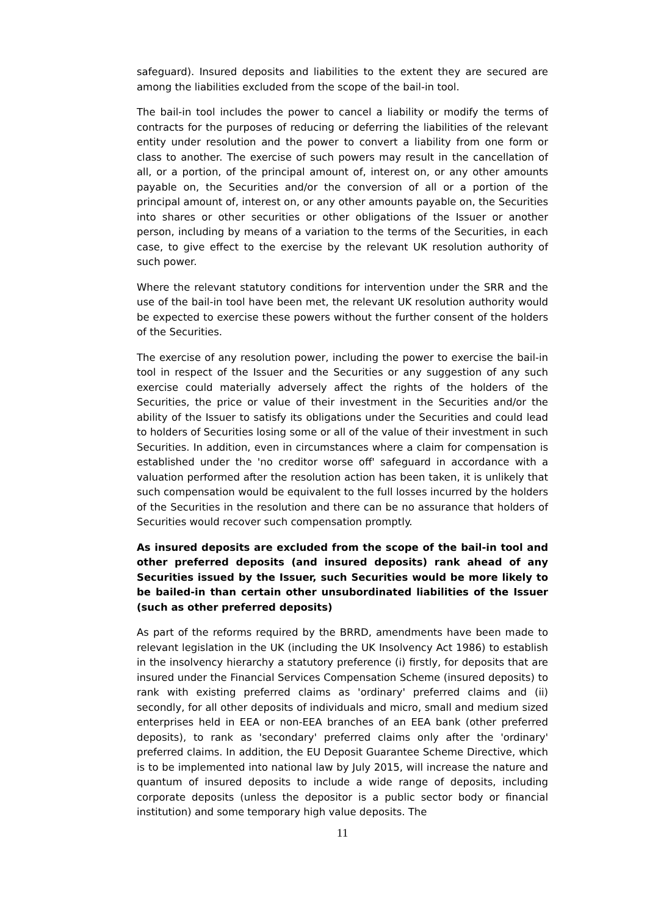safeguard). Insured deposits and liabilities to the extent they are secured are among the liabilities excluded from the scope of the bail-in tool.
The bail-in tool includes the power to cancel a liability or modify the terms of contracts for the purposes of reducing or deferring the liabilities of the relevant entity under resolution and the power to convert a liability from one form or class to another. The exercise of such powers may result in the cancellation of all, or a portion, of the principal amount of, interest on, or any other amounts payable on, the Securities and/or the conversion of all or a portion of the principal amount of, interest on, or any other amounts payable on, the Securities into shares or other securities or other obligations of the Issuer or another person, including by means of a variation to the terms of the Securities, in each case, to give effect to the exercise by the relevant UK resolution authority of such power.
Where the relevant statutory conditions for intervention under the SRR and the use of the bail-in tool have been met, the relevant UK resolution authority would be expected to exercise these powers without the further consent of the holders of the Securities.
The exercise of any resolution power, including the power to exercise the bail-in tool in respect of the Issuer and the Securities or any suggestion of any such exercise could materially adversely affect the rights of the holders of the Securities, the price or value of their investment in the Securities and/or the ability of the Issuer to satisfy its obligations under the Securities and could lead to holders of Securities losing some or all of the value of their investment in such Securities. In addition, even in circumstances where a claim for compensation is established under the 'no creditor worse off' safeguard in accordance with a valuation performed after the resolution action has been taken, it is unlikely that such compensation would be equivalent to the full losses incurred by the holders of the Securities in the resolution and there can be no assurance that holders of Securities would recover such compensation promptly.
As insured deposits are excluded from the scope of the bail-in tool and other preferred deposits (and insured deposits) rank ahead of any Securities issued by the Issuer, such Securities would be more likely to be bailed-in than certain other unsubordinated liabilities of the Issuer (such as other preferred deposits)
As part of the reforms required by the BRRD, amendments have been made to relevant legislation in the UK (including the UK Insolvency Act 1986) to establish in the insolvency hierarchy a statutory preference (i) firstly, for deposits that are insured under the Financial Services Compensation Scheme (insured deposits) to rank with existing preferred claims as 'ordinary' preferred claims and (ii) secondly, for all other deposits of individuals and micro, small and medium sized enterprises held in EEA or non-EEA branches of an EEA bank (other preferred deposits), to rank as 'secondary' preferred claims only after the 'ordinary' preferred claims. In addition, the EU Deposit Guarantee Scheme Directive, which is to be implemented into national law by July 2015, will increase the nature and quantum of insured deposits to include a wide range of deposits, including corporate deposits (unless the depositor is a public sector body or financial institution) and some temporary high value deposits. The
11